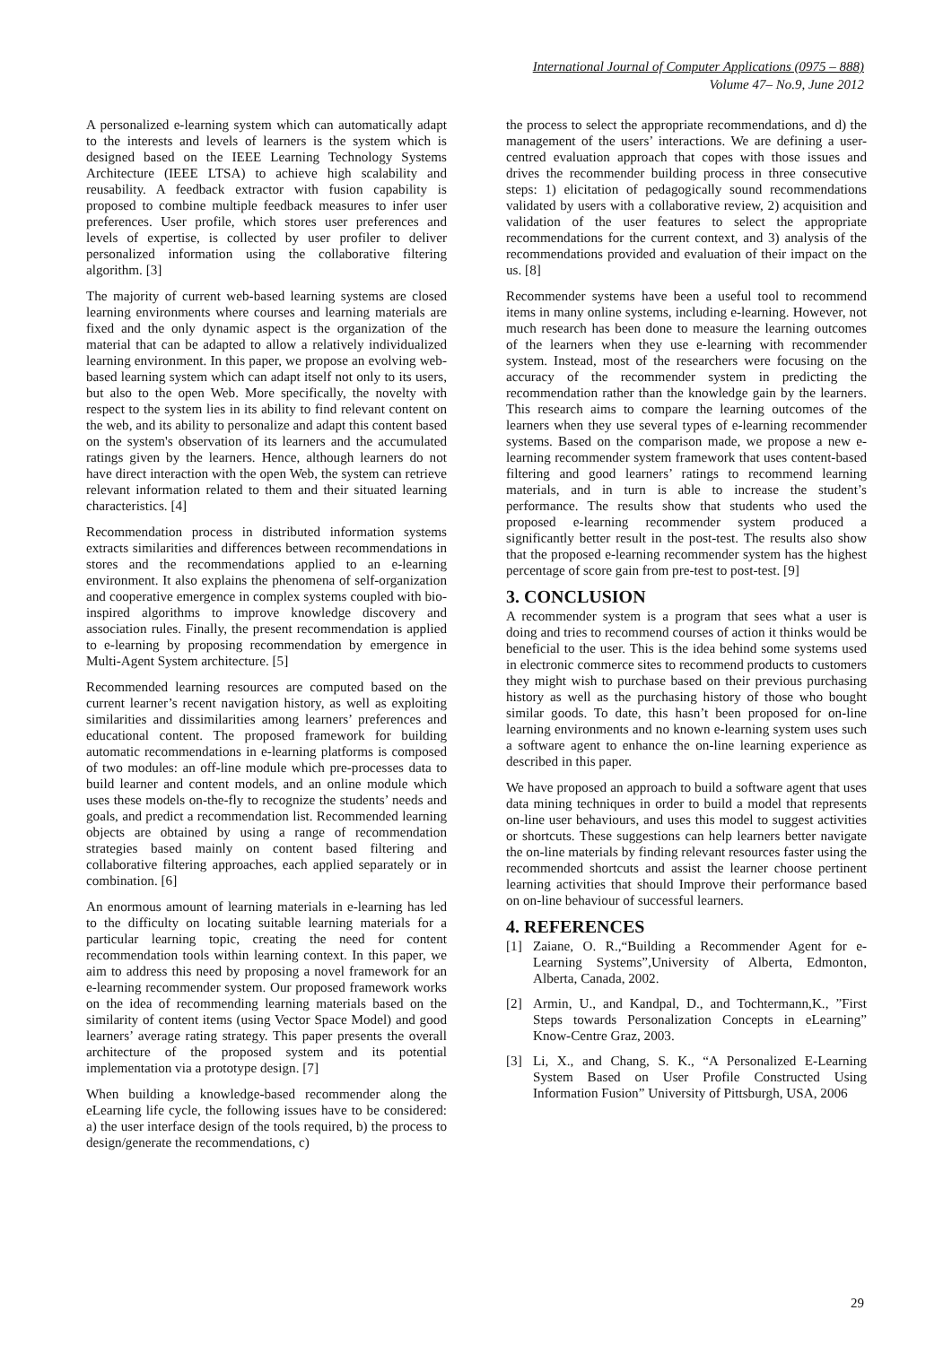International Journal of Computer Applications (0975 – 888)
Volume 47– No.9, June 2012
A personalized e-learning system which can automatically adapt to the interests and levels of learners is the system which is designed based on the IEEE Learning Technology Systems Architecture (IEEE LTSA) to achieve high scalability and reusability. A feedback extractor with fusion capability is proposed to combine multiple feedback measures to infer user preferences. User profile, which stores user preferences and levels of expertise, is collected by user profiler to deliver personalized information using the collaborative filtering algorithm. [3]
The majority of current web-based learning systems are closed learning environments where courses and learning materials are fixed and the only dynamic aspect is the organization of the material that can be adapted to allow a relatively individualized learning environment. In this paper, we propose an evolving web-based learning system which can adapt itself not only to its users, but also to the open Web. More specifically, the novelty with respect to the system lies in its ability to find relevant content on the web, and its ability to personalize and adapt this content based on the system's observation of its learners and the accumulated ratings given by the learners. Hence, although learners do not have direct interaction with the open Web, the system can retrieve relevant information related to them and their situated learning characteristics. [4]
Recommendation process in distributed information systems extracts similarities and differences between recommendations in stores and the recommendations applied to an e-learning environment. It also explains the phenomena of self-organization and cooperative emergence in complex systems coupled with bio-inspired algorithms to improve knowledge discovery and association rules. Finally, the present recommendation is applied to e-learning by proposing recommendation by emergence in Multi-Agent System architecture. [5]
Recommended learning resources are computed based on the current learner’s recent navigation history, as well as exploiting similarities and dissimilarities among learners’ preferences and educational content. The proposed framework for building automatic recommendations in e-learning platforms is composed of two modules: an off-line module which pre-processes data to build learner and content models, and an online module which uses these models on-the-fly to recognize the students’ needs and goals, and predict a recommendation list. Recommended learning objects are obtained by using a range of recommendation strategies based mainly on content based filtering and collaborative filtering approaches, each applied separately or in combination. [6]
An enormous amount of learning materials in e-learning has led to the difficulty on locating suitable learning materials for a particular learning topic, creating the need for content recommendation tools within learning context. In this paper, we aim to address this need by proposing a novel framework for an e-learning recommender system. Our proposed framework works on the idea of recommending learning materials based on the similarity of content items (using Vector Space Model) and good learners’ average rating strategy. This paper presents the overall architecture of the proposed system and its potential implementation via a prototype design. [7]
When building a knowledge-based recommender along the eLearning life cycle, the following issues have to be considered: a) the user interface design of the tools required, b) the process to design/generate the recommendations, c)
the process to select the appropriate recommendations, and d) the management of the users’ interactions. We are defining a user-centred evaluation approach that copes with those issues and drives the recommender building process in three consecutive steps: 1) elicitation of pedagogically sound recommendations validated by users with a collaborative review, 2) acquisition and validation of the user features to select the appropriate recommendations for the current context, and 3) analysis of the recommendations provided and evaluation of their impact on the us. [8]
Recommender systems have been a useful tool to recommend items in many online systems, including e-learning. However, not much research has been done to measure the learning outcomes of the learners when they use e-learning with recommender system. Instead, most of the researchers were focusing on the accuracy of the recommender system in predicting the recommendation rather than the knowledge gain by the learners. This research aims to compare the learning outcomes of the learners when they use several types of e-learning recommender systems. Based on the comparison made, we propose a new e-learning recommender system framework that uses content-based filtering and good learners’ ratings to recommend learning materials, and in turn is able to increase the student’s performance. The results show that students who used the proposed e-learning recommender system produced a significantly better result in the post-test. The results also show that the proposed e-learning recommender system has the highest percentage of score gain from pre-test to post-test. [9]
3. CONCLUSION
A recommender system is a program that sees what a user is doing and tries to recommend courses of action it thinks would be beneficial to the user. This is the idea behind some systems used in electronic commerce sites to recommend products to customers they might wish to purchase based on their previous purchasing history as well as the purchasing history of those who bought similar goods. To date, this hasn’t been proposed for on-line learning environments and no known e-learning system uses such a software agent to enhance the on-line learning experience as described in this paper.
We have proposed an approach to build a software agent that uses data mining techniques in order to build a model that represents on-line user behaviours, and uses this model to suggest activities or shortcuts. These suggestions can help learners better navigate the on-line materials by finding relevant resources faster using the recommended shortcuts and assist the learner choose pertinent learning activities that should Improve their performance based on on-line behaviour of successful learners.
4. REFERENCES
[1] Zaiane, O. R.,“Building a Recommender Agent for e-Learning Systems”,University of Alberta, Edmonton, Alberta, Canada, 2002.
[2] Armin, U., and Kandpal, D., and Tochtermann,K., ”First Steps towards Personalization Concepts in eLearning” Know-Centre Graz, 2003.
[3] Li, X., and Chang, S. K., “A Personalized E-Learning System Based on User Profile Constructed Using Information Fusion” University of Pittsburgh, USA, 2006
29